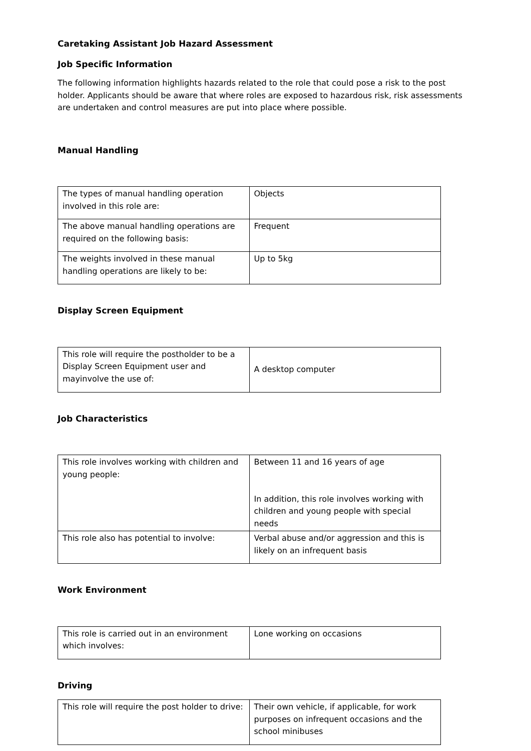Caretaking Assistant Job Hazard Assessment
Job Specific Information
The following information highlights hazards related to the role that could pose a risk to the post holder. Applicants should be aware that where roles are exposed to hazardous risk, risk assessments are undertaken and control measures are put into place where possible.
Manual Handling
| The types of manual handling operation involved in this role are: | Objects |
| The above manual handling operations are required on the following basis: | Frequent |
| The weights involved in these manual handling operations are likely to be: | Up to 5kg |
Display Screen Equipment
| This role will require the postholder to be a Display Screen Equipment user and mayinvolve the use of: | A desktop computer |
Job Characteristics
| This role involves working with children and young people: | Between 11 and 16 years of age In addition, this role involves working with children and young people with special needs |
| This role also has potential to involve: | Verbal abuse and/or aggression and this is likely on an infrequent basis |
Work Environment
| This role is carried out in an environment which involves: | Lone working on occasions |
Driving
| This role will require the post holder to drive: | Their own vehicle, if applicable, for work purposes on infrequent occasions and the school minibuses |